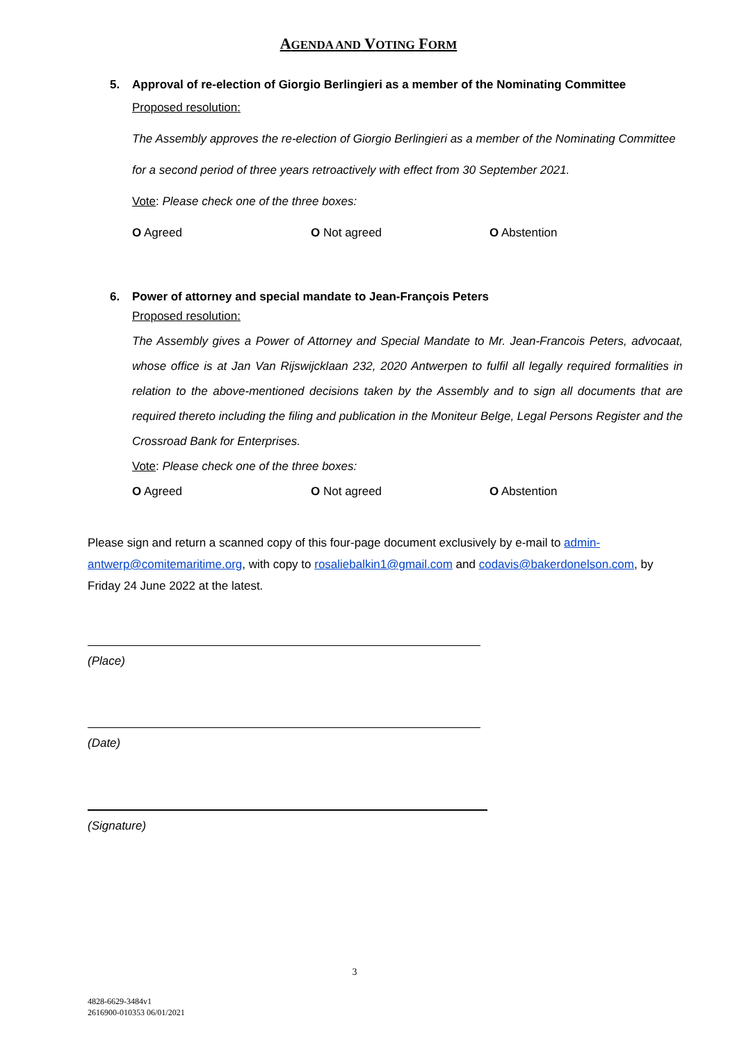AGENDA AND VOTING FORM
5. Approval of re-election of Giorgio Berlingieri as a member of the Nominating Committee
Proposed resolution:
The Assembly approves the re-election of Giorgio Berlingieri as a member of the Nominating Committee for a second period of three years retroactively with effect from 30 September 2021.
Vote: Please check one of the three boxes:
O Agreed O Not agreed O Abstention
6. Power of attorney and special mandate to Jean-François Peters
Proposed resolution:
The Assembly gives a Power of Attorney and Special Mandate to Mr. Jean-Francois Peters, advocaat, whose office is at Jan Van Rijswijcklaan 232, 2020 Antwerpen to fulfil all legally required formalities in relation to the above-mentioned decisions taken by the Assembly and to sign all documents that are required thereto including the filing and publication in the Moniteur Belge, Legal Persons Register and the Crossroad Bank for Enterprises.
Vote: Please check one of the three boxes:
O Agreed O Not agreed O Abstention
Please sign and return a scanned copy of this four-page document exclusively by e-mail to admin-antwerp@comitemaritime.org, with copy to rosaliebalkin1@gmail.com and codavis@bakerdonelson.com, by Friday 24 June 2022 at the latest.
(Place)
(Date)
(Signature)
3
4828-6629-3484v1
2616900-010353 06/01/2021